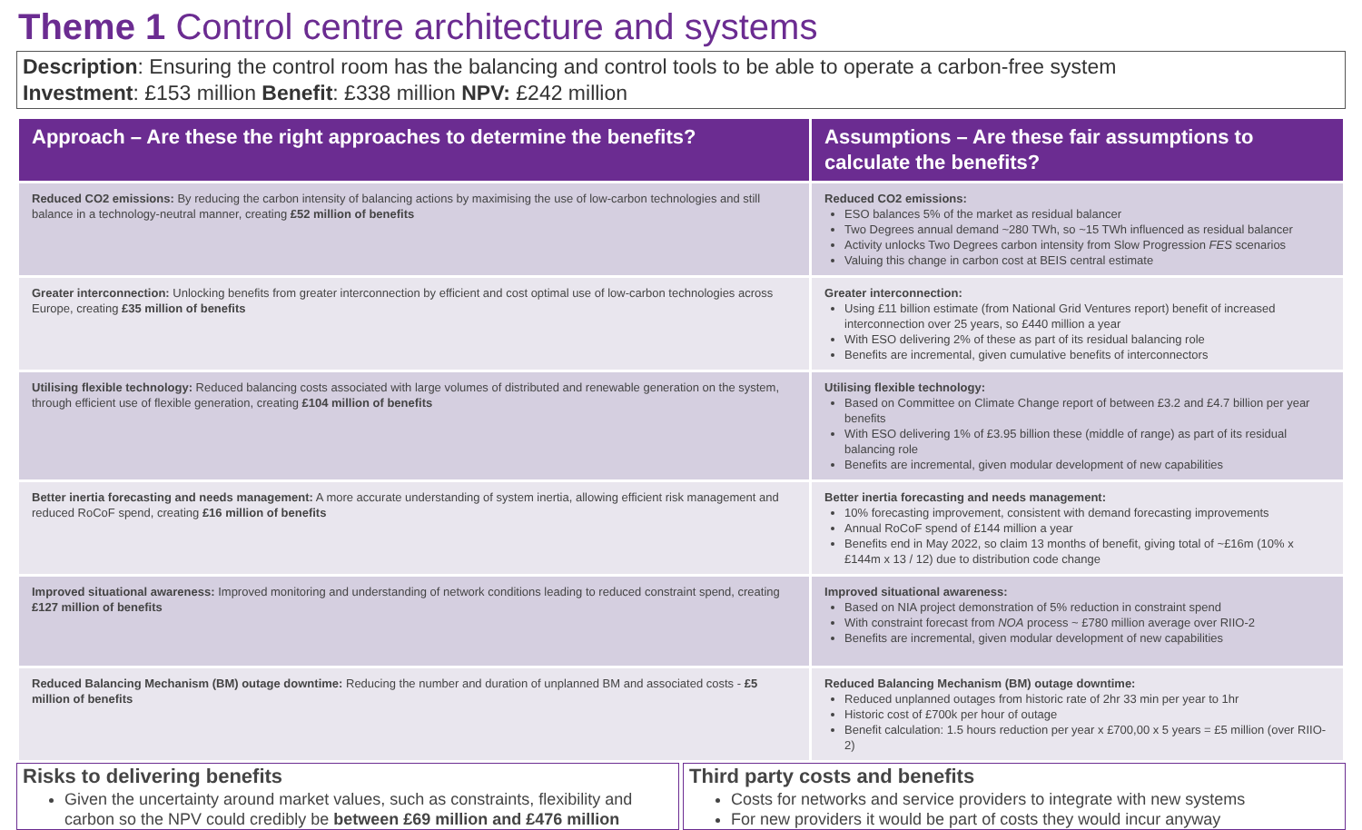Theme 1 Control centre architecture and systems
Description: Ensuring the control room has the balancing and control tools to be able to operate a carbon-free system
Investment: £153 million Benefit: £338 million NPV: £242 million
| Approach – Are these the right approaches to determine the benefits? | Assumptions – Are these fair assumptions to calculate the benefits? |
| --- | --- |
| Reduced CO2 emissions: By reducing the carbon intensity of balancing actions by maximising the use of low-carbon technologies and still balance in a technology-neutral manner, creating £52 million of benefits | Reduced CO2 emissions: ESO balances 5% of the market as residual balancer Two Degrees annual demand ~280 TWh, so ~15 TWh influenced as residual balancer Activity unlocks Two Degrees carbon intensity from Slow Progression FES scenarios Valuing this change in carbon cost at BEIS central estimate |
| Greater interconnection: Unlocking benefits from greater interconnection by efficient and cost optimal use of low-carbon technologies across Europe, creating £35 million of benefits | Greater interconnection: Using £11 billion estimate (from National Grid Ventures report) benefit of increased interconnection over 25 years, so £440 million a year With ESO delivering 2% of these as part of its residual balancing role Benefits are incremental, given cumulative benefits of interconnectors |
| Utilising flexible technology: Reduced balancing costs associated with large volumes of distributed and renewable generation on the system, through efficient use of flexible generation, creating £104 million of benefits | Utilising flexible technology: Based on Committee on Climate Change report of between £3.2 and £4.7 billion per year benefits With ESO delivering 1% of £3.95 billion these (middle of range) as part of its residual balancing role Benefits are incremental, given modular development of new capabilities |
| Better inertia forecasting and needs management: A more accurate understanding of system inertia, allowing efficient risk management and reduced RoCoF spend, creating £16 million of benefits | Better inertia forecasting and needs management: 10% forecasting improvement, consistent with demand forecasting improvements Annual RoCoF spend of £144 million a year Benefits end in May 2022, so claim 13 months of benefit, giving total of ~£16m (10% x £144m x 13 / 12) due to distribution code change |
| Improved situational awareness: Improved monitoring and understanding of network conditions leading to reduced constraint spend, creating £127 million of benefits | Improved situational awareness: Based on NIA project demonstration of 5% reduction in constraint spend With constraint forecast from NOA process ~ £780 million average over RIIO-2 Benefits are incremental, given modular development of new capabilities |
| Reduced Balancing Mechanism (BM) outage downtime: Reducing the number and duration of unplanned BM and associated costs - £5 million of benefits | Reduced Balancing Mechanism (BM) outage downtime: Reduced unplanned outages from historic rate of 2hr 33 min per year to 1hr Historic cost of £700k per hour of outage Benefit calculation: 1.5 hours reduction per year x £700,00 x 5 years = £5 million (over RIIO-2) |
Risks to delivering benefits
Given the uncertainty around market values, such as constraints, flexibility and carbon so the NPV could credibly be between £69 million and £476 million
Third party costs and benefits
Costs for networks and service providers to integrate with new systems
For new providers it would be part of costs they would incur anyway